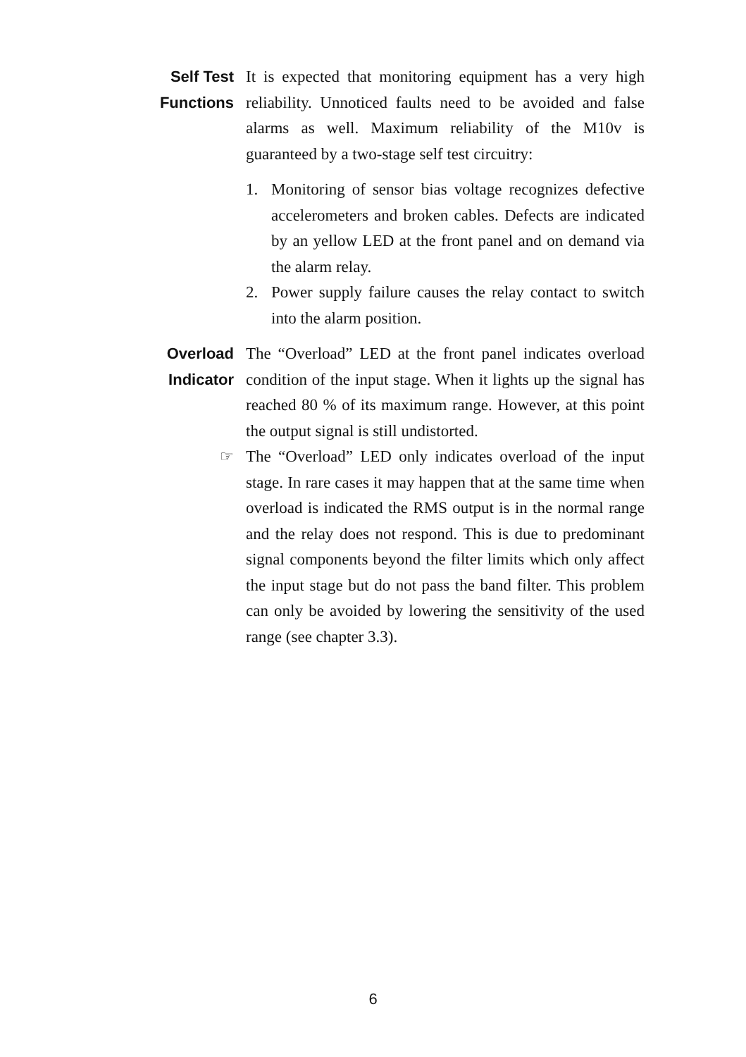Self Test Functions
It is expected that monitoring equipment has a very high reliability. Unnoticed faults need to be avoided and false alarms as well. Maximum reliability of the M10v is guaranteed by a two-stage self test circuitry:
1. Monitoring of sensor bias voltage recognizes defective accelerometers and broken cables. Defects are indicated by an yellow LED at the front panel and on demand via the alarm relay.
2. Power supply failure causes the relay contact to switch into the alarm position.
Overload Indicator
The “Overload” LED at the front panel indicates overload condition of the input stage. When it lights up the signal has reached 80 % of its maximum range. However, at this point the output signal is still undistorted.
☞
The “Overload” LED only indicates overload of the input stage. In rare cases it may happen that at the same time when overload is indicated the RMS output is in the normal range and the relay does not respond. This is due to predominant signal components beyond the filter limits which only affect the input stage but do not pass the band filter. This problem can only be avoided by lowering the sensitivity of the used range (see chapter 3.3).
6